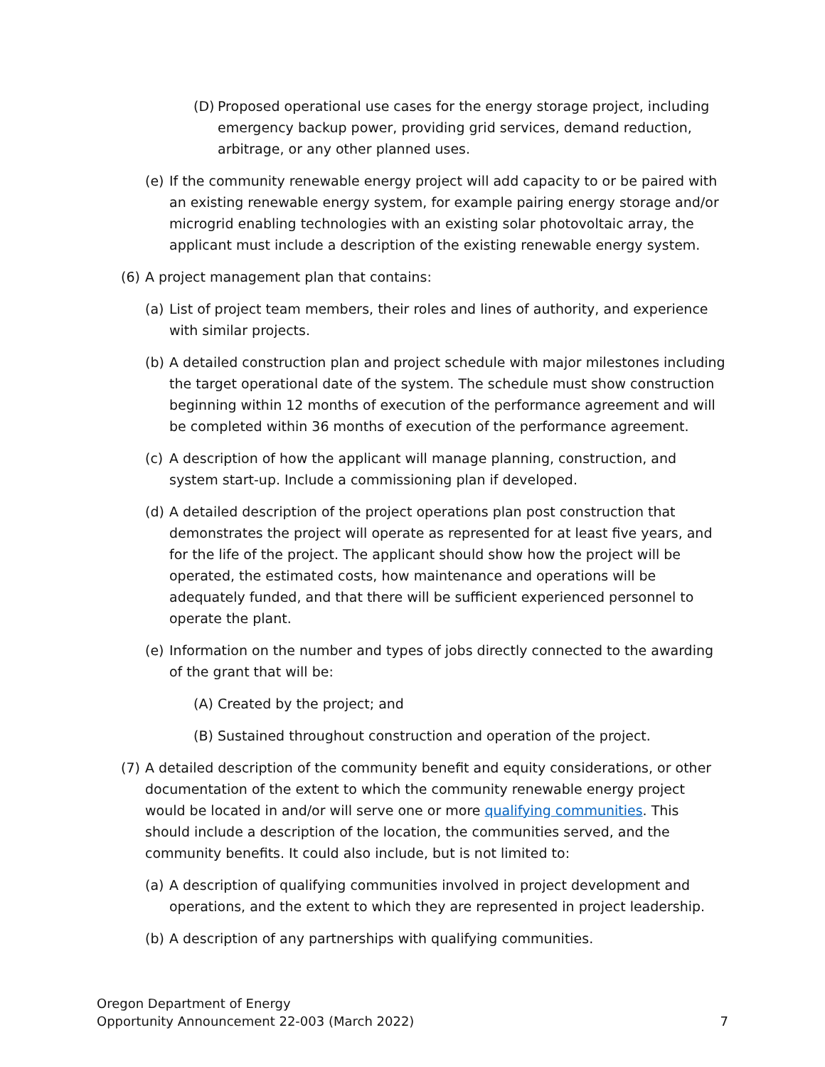(D) Proposed operational use cases for the energy storage project, including emergency backup power, providing grid services, demand reduction, arbitrage, or any other planned uses.
(e) If the community renewable energy project will add capacity to or be paired with an existing renewable energy system, for example pairing energy storage and/or microgrid enabling technologies with an existing solar photovoltaic array, the applicant must include a description of the existing renewable energy system.
(6) A project management plan that contains:
(a) List of project team members, their roles and lines of authority, and experience with similar projects.
(b) A detailed construction plan and project schedule with major milestones including the target operational date of the system. The schedule must show construction beginning within 12 months of execution of the performance agreement and will be completed within 36 months of execution of the performance agreement.
(c) A description of how the applicant will manage planning, construction, and system start-up. Include a commissioning plan if developed.
(d) A detailed description of the project operations plan post construction that demonstrates the project will operate as represented for at least five years, and for the life of the project. The applicant should show how the project will be operated, the estimated costs, how maintenance and operations will be adequately funded, and that there will be sufficient experienced personnel to operate the plant.
(e) Information on the number and types of jobs directly connected to the awarding of the grant that will be:
(A) Created by the project; and
(B) Sustained throughout construction and operation of the project.
(7) A detailed description of the community benefit and equity considerations, or other documentation of the extent to which the community renewable energy project would be located in and/or will serve one or more qualifying communities. This should include a description of the location, the communities served, and the community benefits. It could also include, but is not limited to:
(a) A description of qualifying communities involved in project development and operations, and the extent to which they are represented in project leadership.
(b) A description of any partnerships with qualifying communities.
Oregon Department of Energy
Opportunity Announcement 22-003 (March 2022)
7